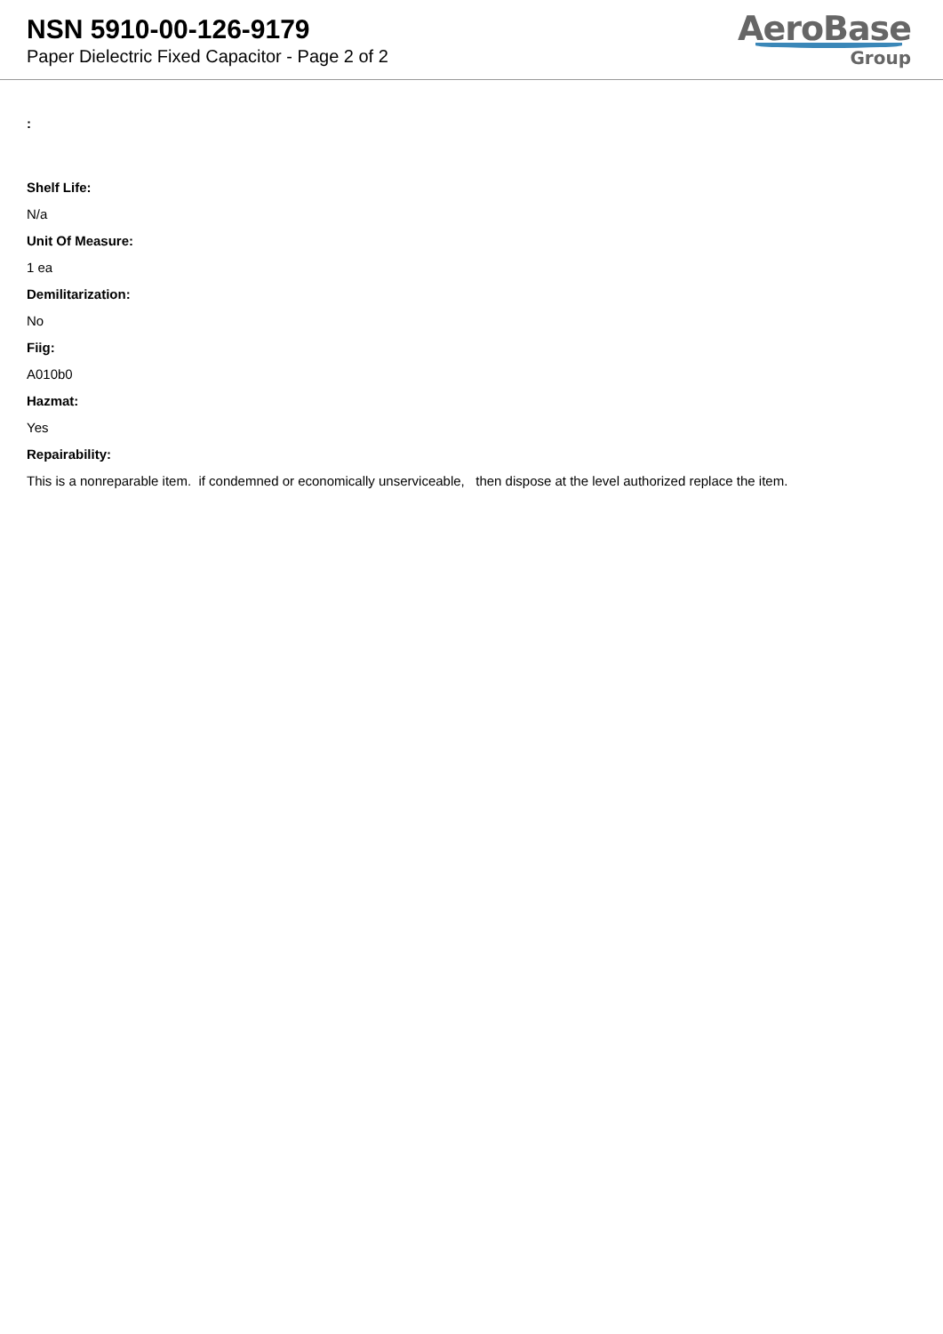NSN 5910-00-126-9179
Paper Dielectric Fixed Capacitor - Page 2 of 2
AeroBase
Group
:
Shelf Life:
N/a
Unit Of Measure:
1 ea
Demilitarization:
No
Fiig:
A010b0
Hazmat:
Yes
Repairability:
This is a nonreparable item. if condemned or economically unserviceable, then dispose at the level authorized replace the item.